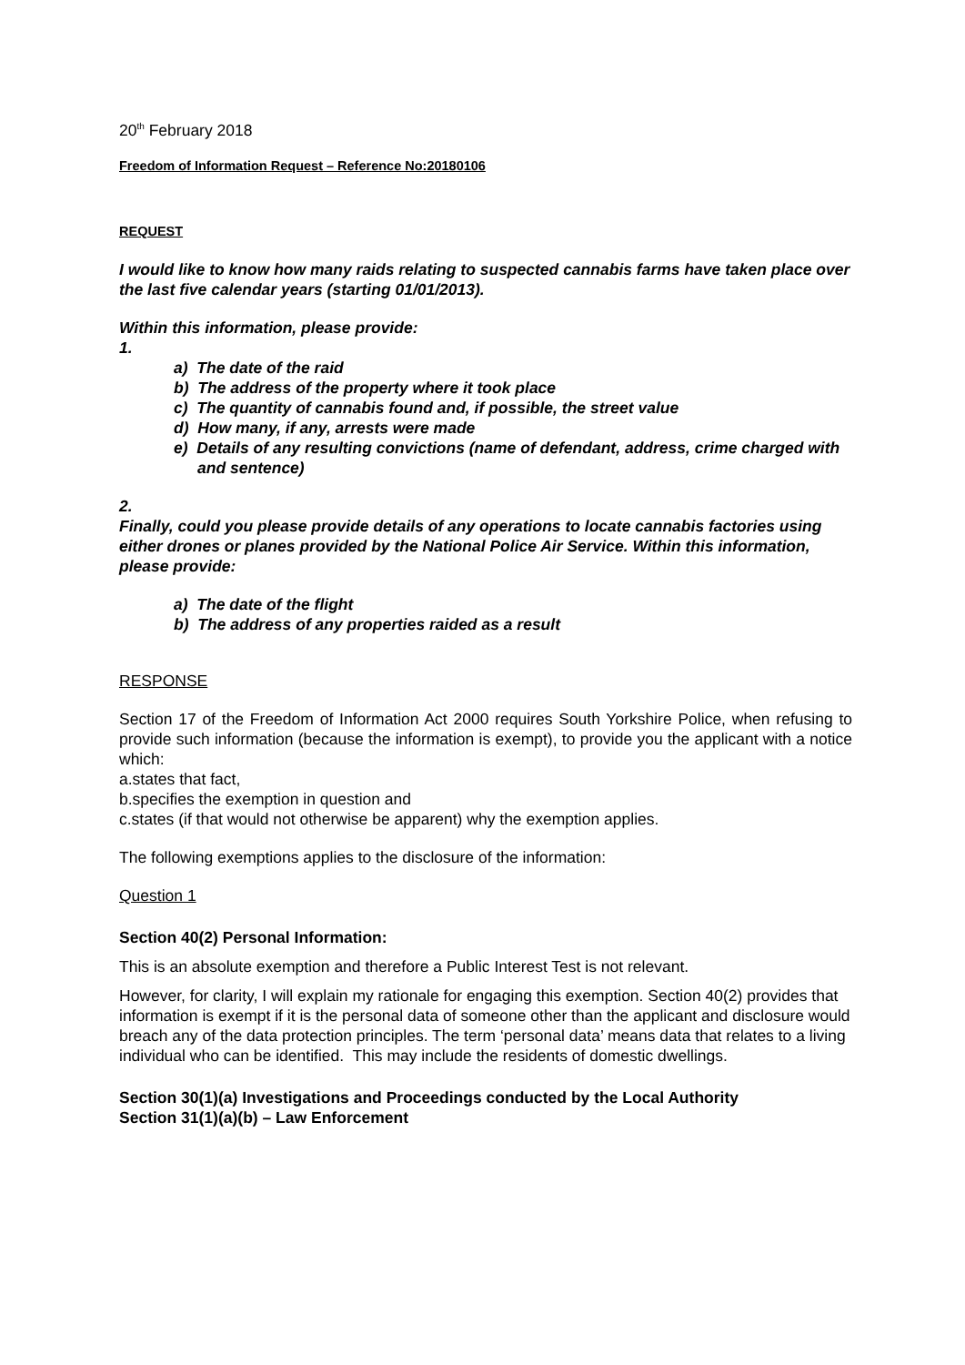20<sup>th</sup> February 2018
Freedom of Information Request – Reference No:20180106
REQUEST
I would like to know how many raids relating to suspected cannabis farms have taken place over the last five calendar years (starting 01/01/2013).
Within this information, please provide:
1.
a) The date of the raid
b) The address of the property where it took place
c) The quantity of cannabis found and, if possible, the street value
d) How many, if any, arrests were made
e) Details of any resulting convictions (name of defendant, address, crime charged with and sentence)
2.
Finally, could you please provide details of any operations to locate cannabis factories using either drones or planes provided by the National Police Air Service. Within this information, please provide:
a) The date of the flight
b) The address of any properties raided as a result
RESPONSE
Section 17 of the Freedom of Information Act 2000 requires South Yorkshire Police, when refusing to provide such information (because the information is exempt), to provide you the applicant with a notice which:
a.states that fact,
b.specifies the exemption in question and
c.states (if that would not otherwise be apparent) why the exemption applies.
The following exemptions applies to the disclosure of the information:
Question 1
Section 40(2) Personal Information:
This is an absolute exemption and therefore a Public Interest Test is not relevant.
However, for clarity, I will explain my rationale for engaging this exemption. Section 40(2) provides that information is exempt if it is the personal data of someone other than the applicant and disclosure would breach any of the data protection principles. The term ‘personal data’ means data that relates to a living individual who can be identified. This may include the residents of domestic dwellings.
Section 30(1)(a) Investigations and Proceedings conducted by the Local Authority
Section 31(1)(a)(b) – Law Enforcement